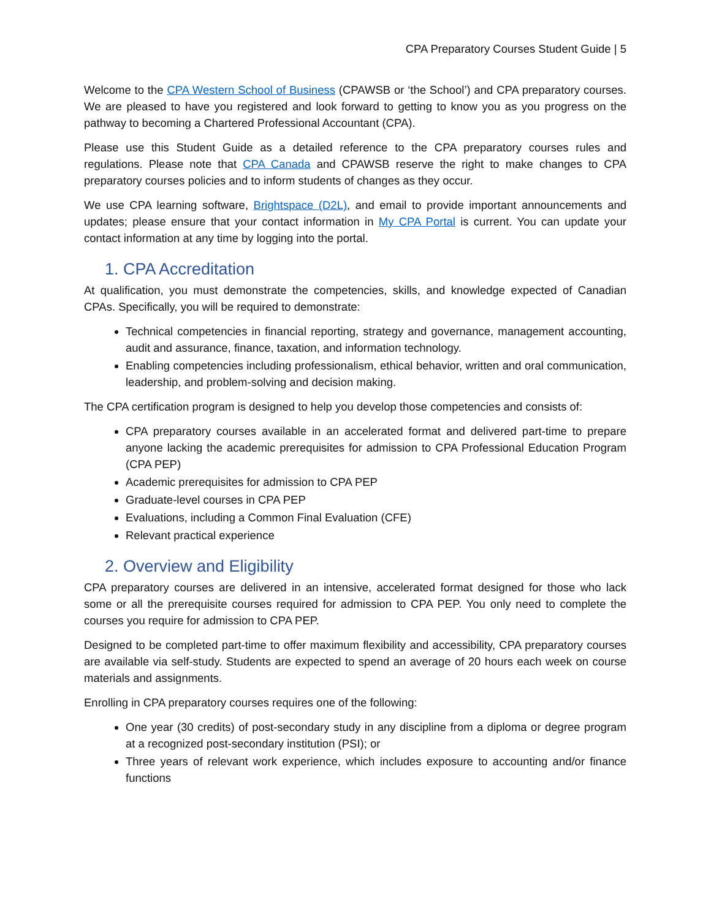CPA Preparatory Courses Student Guide | 5
Welcome to the CPA Western School of Business (CPAWSB or ‘the School’) and CPA preparatory courses. We are pleased to have you registered and look forward to getting to know you as you progress on the pathway to becoming a Chartered Professional Accountant (CPA).
Please use this Student Guide as a detailed reference to the CPA preparatory courses rules and regulations. Please note that CPA Canada and CPAWSB reserve the right to make changes to CPA preparatory courses policies and to inform students of changes as they occur.
We use CPA learning software, Brightspace (D2L), and email to provide important announcements and updates; please ensure that your contact information in My CPA Portal is current. You can update your contact information at any time by logging into the portal.
1. CPA Accreditation
At qualification, you must demonstrate the competencies, skills, and knowledge expected of Canadian CPAs. Specifically, you will be required to demonstrate:
Technical competencies in financial reporting, strategy and governance, management accounting, audit and assurance, finance, taxation, and information technology.
Enabling competencies including professionalism, ethical behavior, written and oral communication, leadership, and problem-solving and decision making.
The CPA certification program is designed to help you develop those competencies and consists of:
CPA preparatory courses available in an accelerated format and delivered part-time to prepare anyone lacking the academic prerequisites for admission to CPA Professional Education Program (CPA PEP)
Academic prerequisites for admission to CPA PEP
Graduate-level courses in CPA PEP
Evaluations, including a Common Final Evaluation (CFE)
Relevant practical experience
2. Overview and Eligibility
CPA preparatory courses are delivered in an intensive, accelerated format designed for those who lack some or all the prerequisite courses required for admission to CPA PEP. You only need to complete the courses you require for admission to CPA PEP.
Designed to be completed part-time to offer maximum flexibility and accessibility, CPA preparatory courses are available via self-study. Students are expected to spend an average of 20 hours each week on course materials and assignments.
Enrolling in CPA preparatory courses requires one of the following:
One year (30 credits) of post-secondary study in any discipline from a diploma or degree program at a recognized post-secondary institution (PSI); or
Three years of relevant work experience, which includes exposure to accounting and/or finance functions